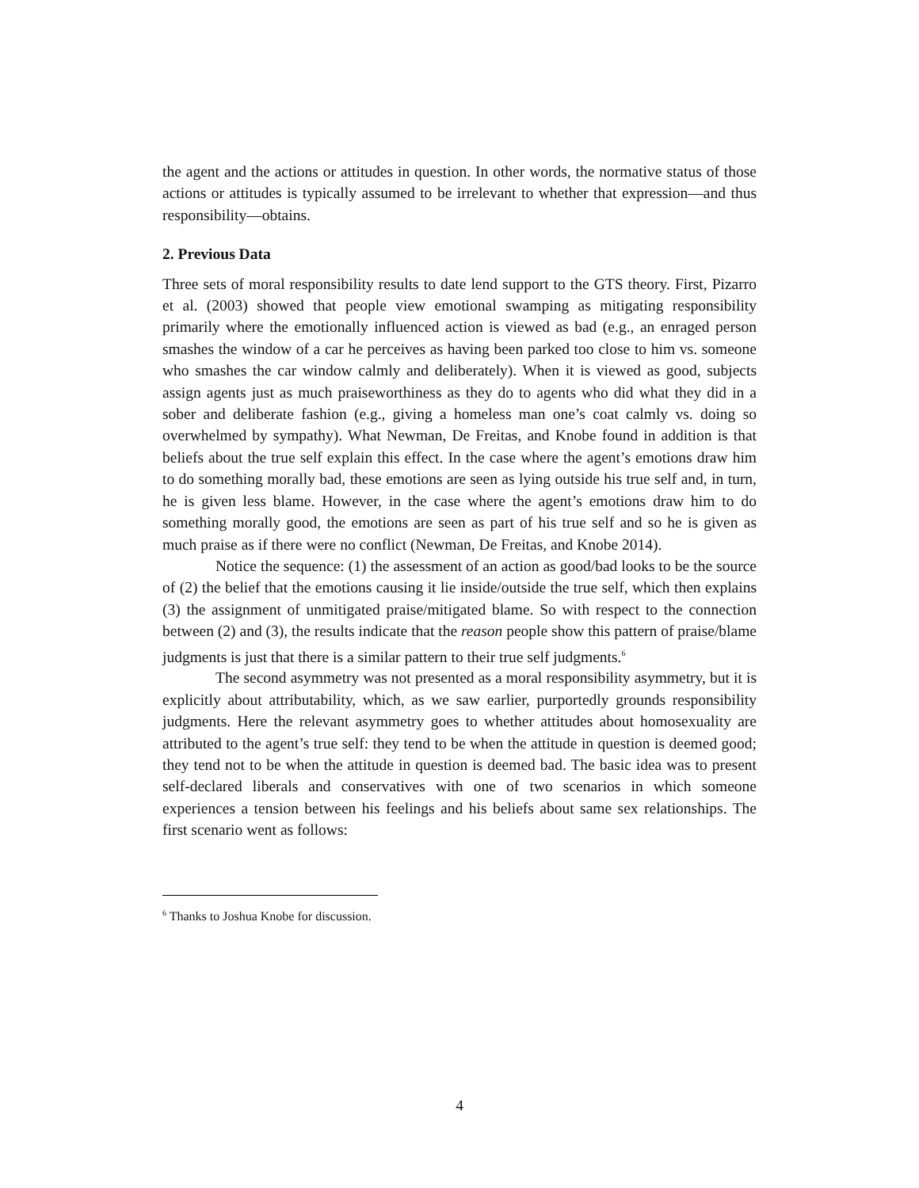the agent and the actions or attitudes in question. In other words, the normative status of those actions or attitudes is typically assumed to be irrelevant to whether that expression—and thus responsibility—obtains.
2. Previous Data
Three sets of moral responsibility results to date lend support to the GTS theory. First, Pizarro et al. (2003) showed that people view emotional swamping as mitigating responsibility primarily where the emotionally influenced action is viewed as bad (e.g., an enraged person smashes the window of a car he perceives as having been parked too close to him vs. someone who smashes the car window calmly and deliberately). When it is viewed as good, subjects assign agents just as much praiseworthiness as they do to agents who did what they did in a sober and deliberate fashion (e.g., giving a homeless man one’s coat calmly vs. doing so overwhelmed by sympathy). What Newman, De Freitas, and Knobe found in addition is that beliefs about the true self explain this effect. In the case where the agent’s emotions draw him to do something morally bad, these emotions are seen as lying outside his true self and, in turn, he is given less blame. However, in the case where the agent’s emotions draw him to do something morally good, the emotions are seen as part of his true self and so he is given as much praise as if there were no conflict (Newman, De Freitas, and Knobe 2014).
Notice the sequence: (1) the assessment of an action as good/bad looks to be the source of (2) the belief that the emotions causing it lie inside/outside the true self, which then explains (3) the assignment of unmitigated praise/mitigated blame. So with respect to the connection between (2) and (3), the results indicate that the reason people show this pattern of praise/blame judgments is just that there is a similar pattern to their true self judgments.<sup>6</sup>
The second asymmetry was not presented as a moral responsibility asymmetry, but it is explicitly about attributability, which, as we saw earlier, purportedly grounds responsibility judgments. Here the relevant asymmetry goes to whether attitudes about homosexuality are attributed to the agent’s true self: they tend to be when the attitude in question is deemed good; they tend not to be when the attitude in question is deemed bad. The basic idea was to present self-declared liberals and conservatives with one of two scenarios in which someone experiences a tension between his feelings and his beliefs about same sex relationships. The first scenario went as follows:
<sup>6</sup> Thanks to Joshua Knobe for discussion.
4